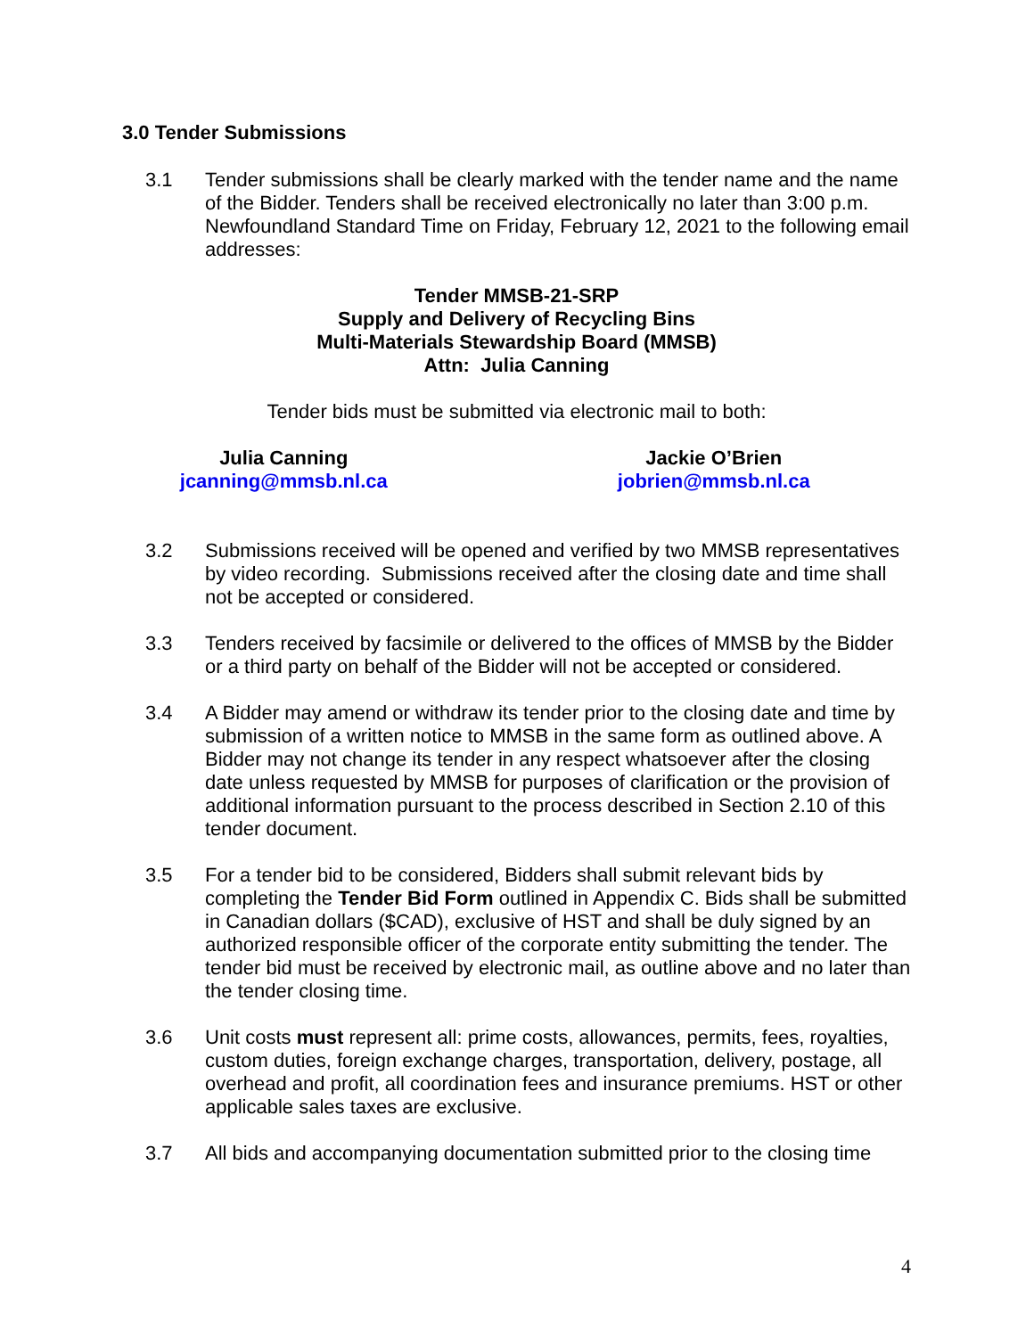3.0 Tender Submissions
3.1 Tender submissions shall be clearly marked with the tender name and the name of the Bidder. Tenders shall be received electronically no later than 3:00 p.m. Newfoundland Standard Time on Friday, February 12, 2021 to the following email addresses:
Tender MMSB-21-SRP
Supply and Delivery of Recycling Bins
Multi-Materials Stewardship Board (MMSB)
Attn: Julia Canning
Tender bids must be submitted via electronic mail to both:
Julia Canning
jcanning@mmsb.nl.ca
Jackie O’Brien
jobrien@mmsb.nl.ca
3.2 Submissions received will be opened and verified by two MMSB representatives by video recording. Submissions received after the closing date and time shall not be accepted or considered.
3.3 Tenders received by facsimile or delivered to the offices of MMSB by the Bidder or a third party on behalf of the Bidder will not be accepted or considered.
3.4 A Bidder may amend or withdraw its tender prior to the closing date and time by submission of a written notice to MMSB in the same form as outlined above. A Bidder may not change its tender in any respect whatsoever after the closing date unless requested by MMSB for purposes of clarification or the provision of additional information pursuant to the process described in Section 2.10 of this tender document.
3.5 For a tender bid to be considered, Bidders shall submit relevant bids by completing the Tender Bid Form outlined in Appendix C. Bids shall be submitted in Canadian dollars ($CAD), exclusive of HST and shall be duly signed by an authorized responsible officer of the corporate entity submitting the tender. The tender bid must be received by electronic mail, as outline above and no later than the tender closing time.
3.6 Unit costs must represent all: prime costs, allowances, permits, fees, royalties, custom duties, foreign exchange charges, transportation, delivery, postage, all overhead and profit, all coordination fees and insurance premiums. HST or other applicable sales taxes are exclusive.
3.7 All bids and accompanying documentation submitted prior to the closing time
4